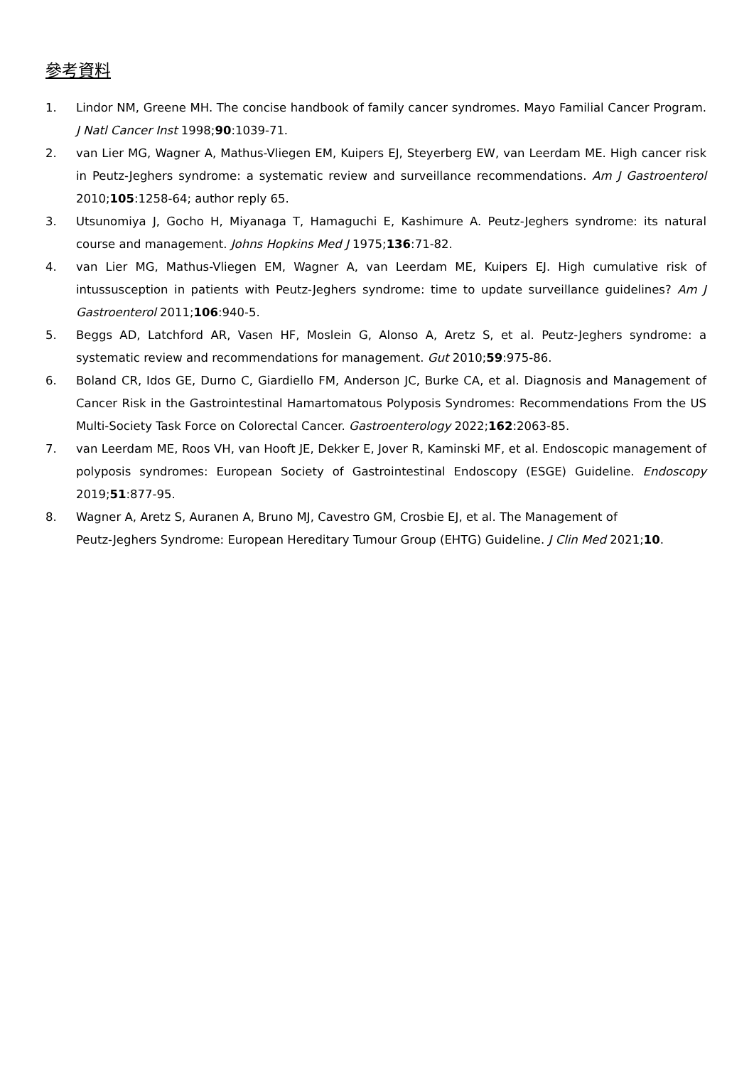參考資料
1. Lindor NM, Greene MH. The concise handbook of family cancer syndromes. Mayo Familial Cancer Program. J Natl Cancer Inst 1998;90:1039-71.
2. van Lier MG, Wagner A, Mathus-Vliegen EM, Kuipers EJ, Steyerberg EW, van Leerdam ME. High cancer risk in Peutz-Jeghers syndrome: a systematic review and surveillance recommendations. Am J Gastroenterol 2010;105:1258-64; author reply 65.
3. Utsunomiya J, Gocho H, Miyanaga T, Hamaguchi E, Kashimure A. Peutz-Jeghers syndrome: its natural course and management. Johns Hopkins Med J 1975;136:71-82.
4. van Lier MG, Mathus-Vliegen EM, Wagner A, van Leerdam ME, Kuipers EJ. High cumulative risk of intussusception in patients with Peutz-Jeghers syndrome: time to update surveillance guidelines? Am J Gastroenterol 2011;106:940-5.
5. Beggs AD, Latchford AR, Vasen HF, Moslein G, Alonso A, Aretz S, et al. Peutz-Jeghers syndrome: a systematic review and recommendations for management. Gut 2010;59:975-86.
6. Boland CR, Idos GE, Durno C, Giardiello FM, Anderson JC, Burke CA, et al. Diagnosis and Management of Cancer Risk in the Gastrointestinal Hamartomatous Polyposis Syndromes: Recommendations From the US Multi-Society Task Force on Colorectal Cancer. Gastroenterology 2022;162:2063-85.
7. van Leerdam ME, Roos VH, van Hooft JE, Dekker E, Jover R, Kaminski MF, et al. Endoscopic management of polyposis syndromes: European Society of Gastrointestinal Endoscopy (ESGE) Guideline. Endoscopy 2019;51:877-95.
8. Wagner A, Aretz S, Auranen A, Bruno MJ, Cavestro GM, Crosbie EJ, et al. The Management of
Peutz-Jeghers Syndrome: European Hereditary Tumour Group (EHTG) Guideline. J Clin Med 2021;10.